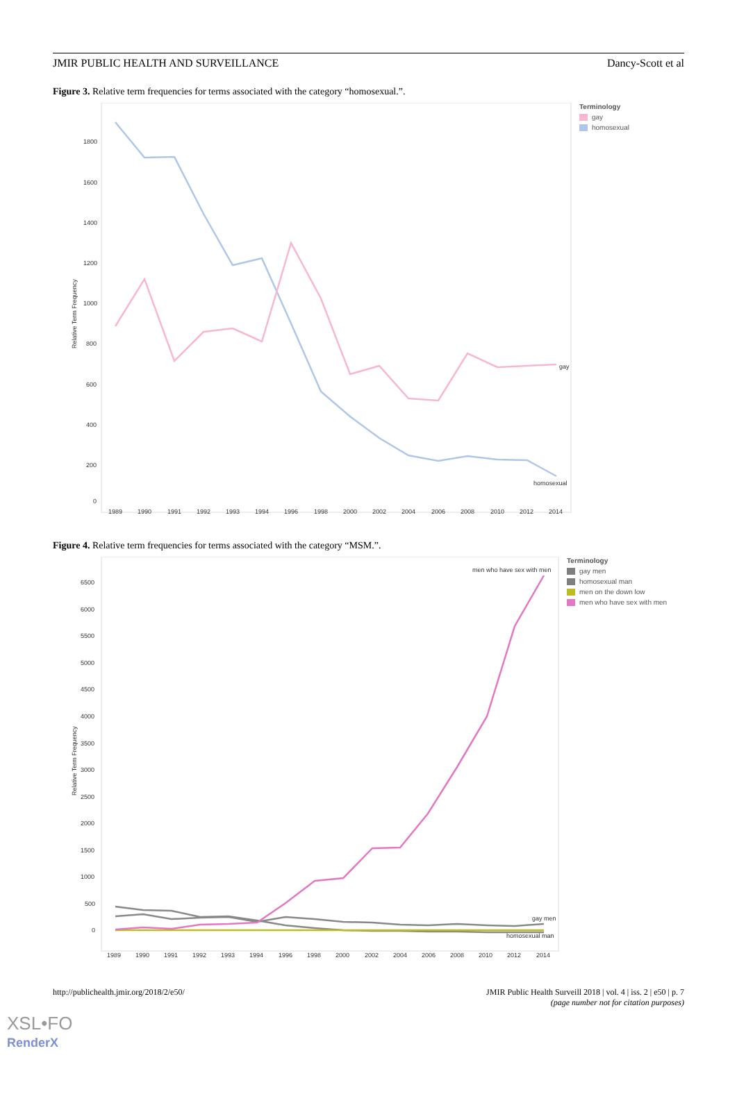JMIR PUBLIC HEALTH AND SURVEILLANCE Dancy-Scott et al
Figure 3. Relative term frequencies for terms associated with the category “homosexual.”.
Relative Term Frequency
1800
1600
1400
1200
1000
800
600
400
200
0
gay
homosexual
1989
1990
1991
1992
1993
1994
1996
1998
2000
2002
2004
2006
2008
2010
2012
2014
Terminology
gay
homosexual
Figure 4. Relative term frequencies for terms associated with the category “MSM.”.
Relative Term Frequency
6500
6000
5500
5000
4500
4000
3500
3000
2500
2000
1500
1000
500
0
men who have sex with men
gay men
homosexual man
1989
1990
1991
1992
1993
1994
1996
1998
2000
2002
2004
2006
2008
2010
2012
2014
Terminology
gay men
homosexual man
men on the down low
men who have sex with men
http://publichealth.jmir.org/2018/2/e50/ JMIR Public Health Surveill 2018 | vol. 4 | iss. 2 | e50 | p. 7
(page number not for citation purposes)
XSL•FO
RenderX